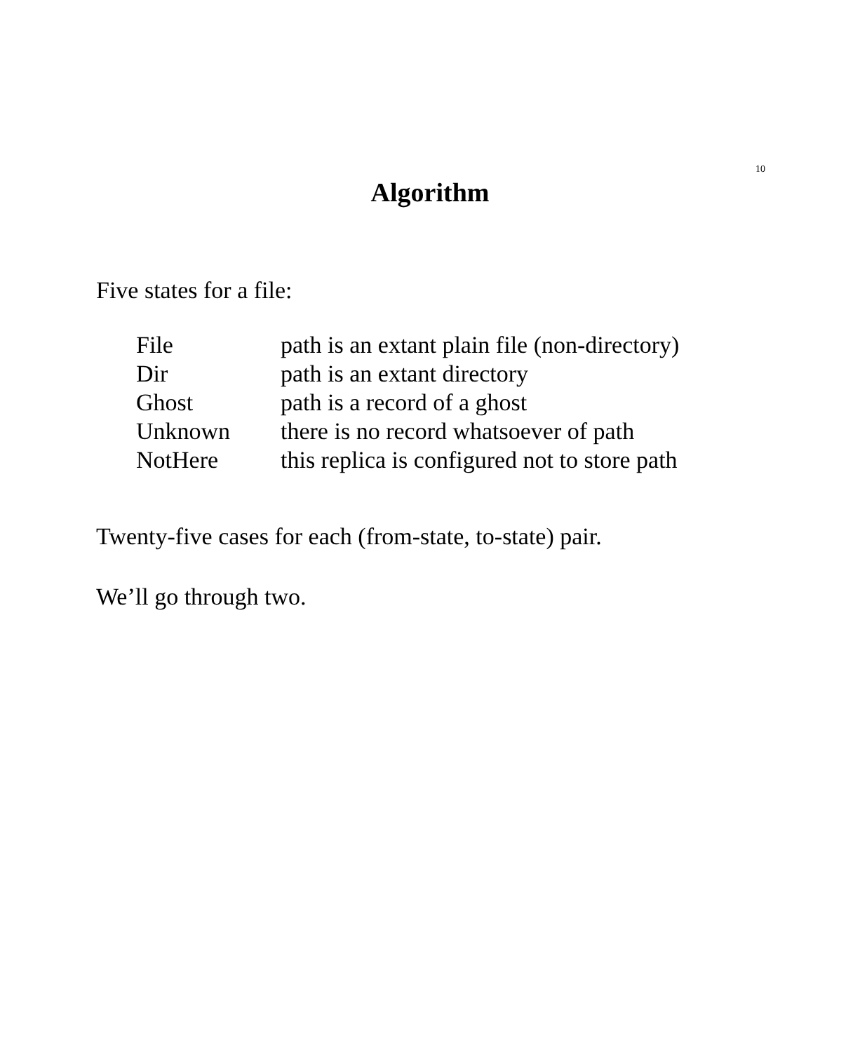10
Algorithm
Five states for a file:
| File | path is an extant plain file (non-directory) |
| Dir | path is an extant directory |
| Ghost | path is a record of a ghost |
| Unknown | there is no record whatsoever of path |
| NotHere | this replica is configured not to store path |
Twenty-five cases for each (from-state, to-state) pair.
We’ll go through two.